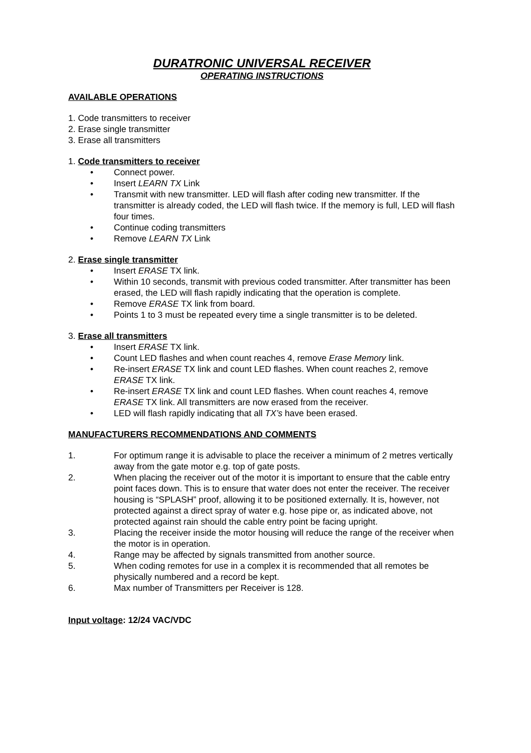DURATRONIC UNIVERSAL RECEIVER
OPERATING INSTRUCTIONS
AVAILABLE OPERATIONS
1. Code transmitters to receiver
2. Erase single transmitter
3. Erase all transmitters
1. Code transmitters to receiver
• Connect power.
• Insert LEARN TX Link
• Transmit with new transmitter. LED will flash after coding new transmitter. If the transmitter is already coded, the LED will flash twice. If the memory is full, LED will flash four times.
• Continue coding transmitters
• Remove LEARN TX Link
2. Erase single transmitter
• Insert ERASE TX link.
• Within 10 seconds, transmit with previous coded transmitter. After transmitter has been erased, the LED will flash rapidly indicating that the operation is complete.
• Remove ERASE TX link from board.
• Points 1 to 3 must be repeated every time a single transmitter is to be deleted.
3. Erase all transmitters
• Insert ERASE TX link.
• Count LED flashes and when count reaches 4, remove Erase Memory link.
• Re-insert ERASE TX link and count LED flashes. When count reaches 2, remove ERASE TX link.
• Re-insert ERASE TX link and count LED flashes. When count reaches 4, remove ERASE TX link. All transmitters are now erased from the receiver.
• LED will flash rapidly indicating that all TX’s have been erased.
MANUFACTURERS RECOMMENDATIONS AND COMMENTS
1. For optimum range it is advisable to place the receiver a minimum of 2 metres vertically away from the gate motor e.g. top of gate posts.
2. When placing the receiver out of the motor it is important to ensure that the cable entry point faces down. This is to ensure that water does not enter the receiver. The receiver housing is “SPLASH” proof, allowing it to be positioned externally. It is, however, not protected against a direct spray of water e.g. hose pipe or, as indicated above, not protected against rain should the cable entry point be facing upright.
3. Placing the receiver inside the motor housing will reduce the range of the receiver when the motor is in operation.
4. Range may be affected by signals transmitted from another source.
5. When coding remotes for use in a complex it is recommended that all remotes be physically numbered and a record be kept.
6. Max number of Transmitters per Receiver is 128.
Input voltage: 12/24 VAC/VDC